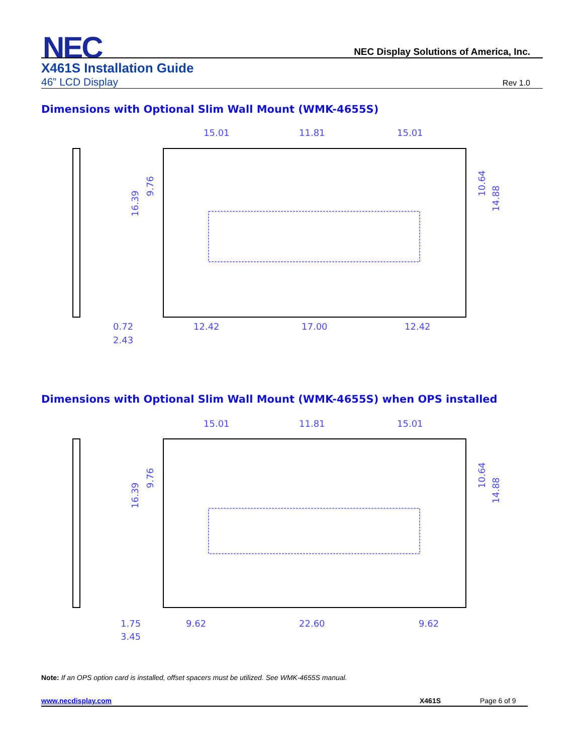NEC
NEC Display Solutions of America, Inc.
X461S Installation Guide
46” LCD Display Rev 1.0
Dimensions with Optional Slim Wall Mount (WMK-4655S)
15.01
11.81
15.01
16.39
9.76
10.64
14.88
0.72
2.43
12.42
17.00
12.42
Dimensions with Optional Slim Wall Mount (WMK-4655S) when OPS installed
15.01
11.81
15.01
16.39
9.76
10.64
14.88
1.75
3.45
9.62
22.60
9.62
Note: If an OPS option card is installed, offset spacers must be utilized. See WMK-4655S manual.
www.necdisplay.com X461S Page 6 of 9